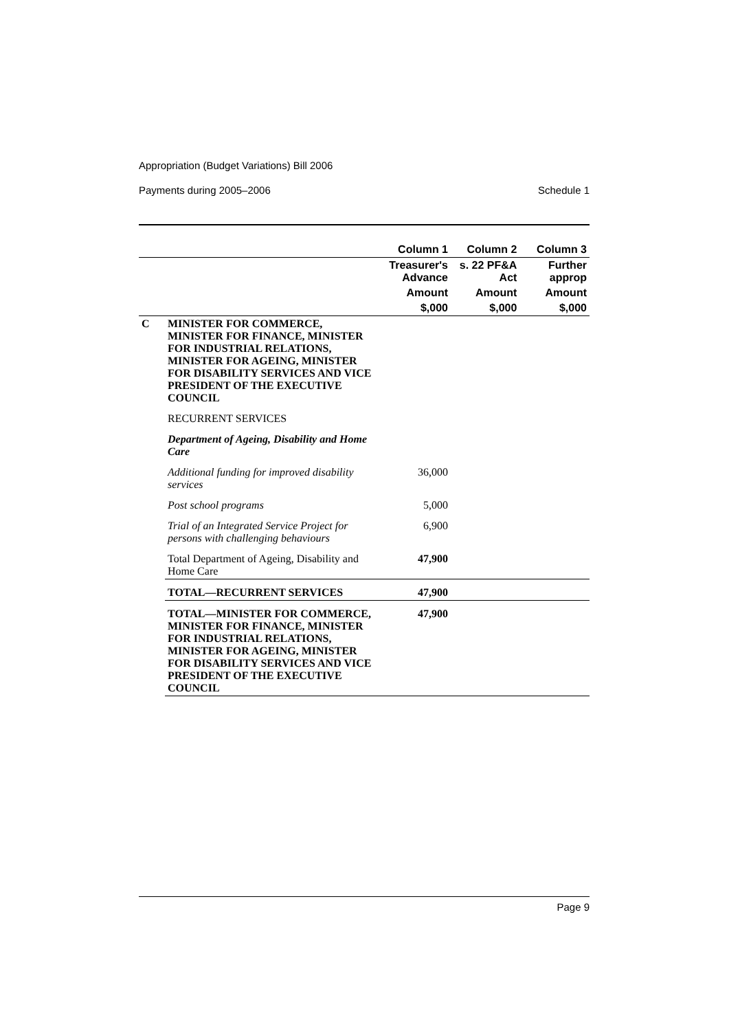Appropriation (Budget Variations) Bill 2006
Payments during 2005–2006 Schedule 1
| | | Column 1 | Column 2 | Column 3 |
| --- | --- | --- | --- | --- |
| | | Treasurer's Advance | s. 22 PF&A Act | Further approp |
| | | Amount | Amount | Amount |
| | | $,000 | $,000 | $,000 |
| C | MINISTER FOR COMMERCE, MINISTER FOR FINANCE, MINISTER FOR INDUSTRIAL RELATIONS, MINISTER FOR AGEING, MINISTER FOR DISABILITY SERVICES AND VICE PRESIDENT OF THE EXECUTIVE COUNCIL | | | |
| | RECURRENT SERVICES | | | |
| | Department of Ageing, Disability and Home Care | | | |
| | Additional funding for improved disability services | 36,000 | | |
| | Post school programs | 5,000 | | |
| | Trial of an Integrated Service Project for persons with challenging behaviours | 6,900 | | |
| | Total Department of Ageing, Disability and Home Care | 47,900 | | |
| | TOTAL—RECURRENT SERVICES | 47,900 | | |
| | TOTAL—MINISTER FOR COMMERCE, MINISTER FOR FINANCE, MINISTER FOR INDUSTRIAL RELATIONS, MINISTER FOR AGEING, MINISTER FOR DISABILITY SERVICES AND VICE PRESIDENT OF THE EXECUTIVE COUNCIL | 47,900 | | |
Page 9